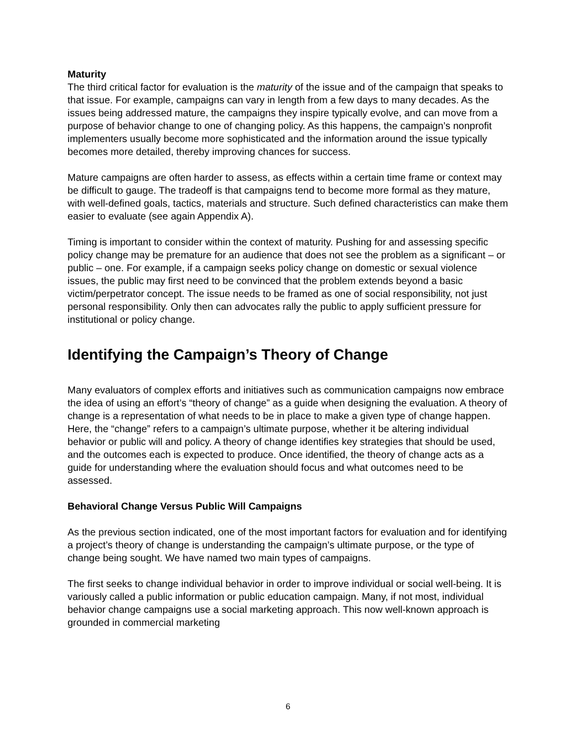Maturity
The third critical factor for evaluation is the maturity of the issue and of the campaign that speaks to that issue. For example, campaigns can vary in length from a few days to many decades. As the issues being addressed mature, the campaigns they inspire typically evolve, and can move from a purpose of behavior change to one of changing policy. As this happens, the campaign’s nonprofit implementers usually become more sophisticated and the information around the issue typically becomes more detailed, thereby improving chances for success.
Mature campaigns are often harder to assess, as effects within a certain time frame or context may be difficult to gauge. The tradeoff is that campaigns tend to become more formal as they mature, with well-defined goals, tactics, materials and structure. Such defined characteristics can make them easier to evaluate (see again Appendix A).
Timing is important to consider within the context of maturity. Pushing for and assessing specific policy change may be premature for an audience that does not see the problem as a significant – or public – one. For example, if a campaign seeks policy change on domestic or sexual violence issues, the public may first need to be convinced that the problem extends beyond a basic victim/perpetrator concept. The issue needs to be framed as one of social responsibility, not just personal responsibility. Only then can advocates rally the public to apply sufficient pressure for institutional or policy change.
Identifying the Campaign’s Theory of Change
Many evaluators of complex efforts and initiatives such as communication campaigns now embrace the idea of using an effort’s “theory of change” as a guide when designing the evaluation. A theory of change is a representation of what needs to be in place to make a given type of change happen. Here, the “change” refers to a campaign’s ultimate purpose, whether it be altering individual behavior or public will and policy. A theory of change identifies key strategies that should be used, and the outcomes each is expected to produce. Once identified, the theory of change acts as a guide for understanding where the evaluation should focus and what outcomes need to be assessed.
Behavioral Change Versus Public Will Campaigns
As the previous section indicated, one of the most important factors for evaluation and for identifying a project’s theory of change is understanding the campaign’s ultimate purpose, or the type of change being sought. We have named two main types of campaigns.
The first seeks to change individual behavior in order to improve individual or social well-being. It is variously called a public information or public education campaign. Many, if not most, individual behavior change campaigns use a social marketing approach. This now well-known approach is grounded in commercial marketing
6